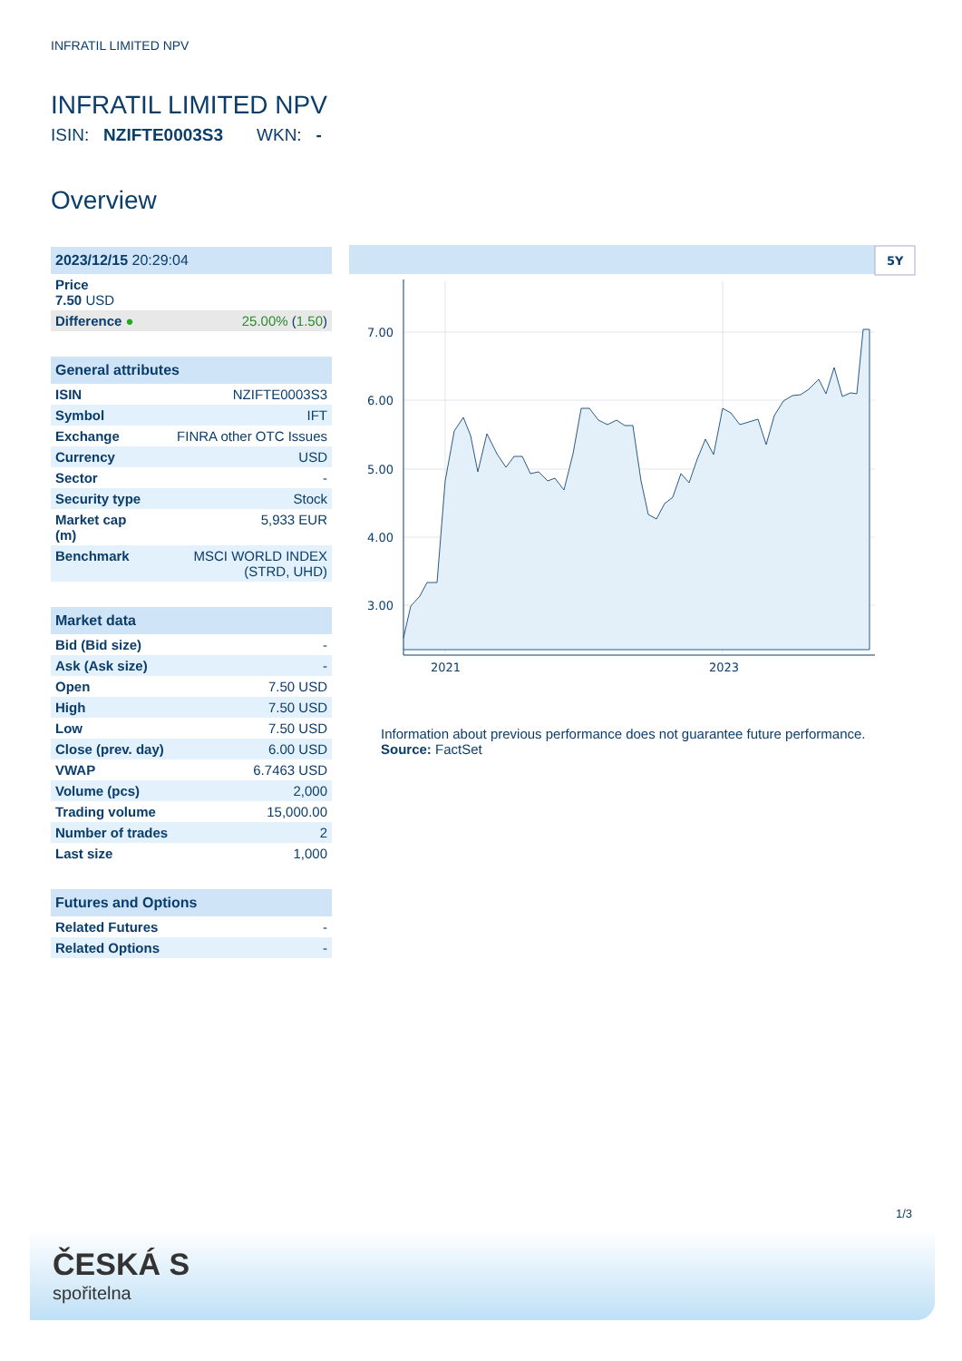INFRATIL LIMITED NPV
INFRATIL LIMITED NPV
ISIN: NZIFTE0003S3 WKN: -
Overview
| 2023/12/15 20:29:04 | |
| --- | --- |
| Price 7.50 USD | |
| Difference ● | 25.00% ( 1.50 ) |
| General attributes | |
| --- | --- |
| ISIN | NZIFTE0003S3 |
| Symbol | IFT |
| Exchange | FINRA other OTC Issues |
| Currency | USD |
| Sector | - |
| Security type | Stock |
| Market cap (m) | 5,933 EUR |
| Benchmark | MSCI WORLD INDEX (STRD, UHD) |
| Market data | |
| --- | --- |
| Bid (Bid size) | - |
| Ask (Ask size) | - |
| Open | 7.50 USD |
| High | 7.50 USD |
| Low | 7.50 USD |
| Close (prev. day) | 6.00 USD |
| VWAP | 6.7463 USD |
| Volume (pcs) | 2,000 |
| Trading volume | 15,000.00 |
| Number of trades | 2 |
| Last size | 1,000 |
| Futures and Options | |
| --- | --- |
| Related Futures | - |
| Related Options | - |
5Y
7.00
6.00
5.00
4.00
3.00
2021
2023
Information about previous performance does not guarantee future performance.
Source: FactSet
1/3
ČESKÁ S
spořitelna